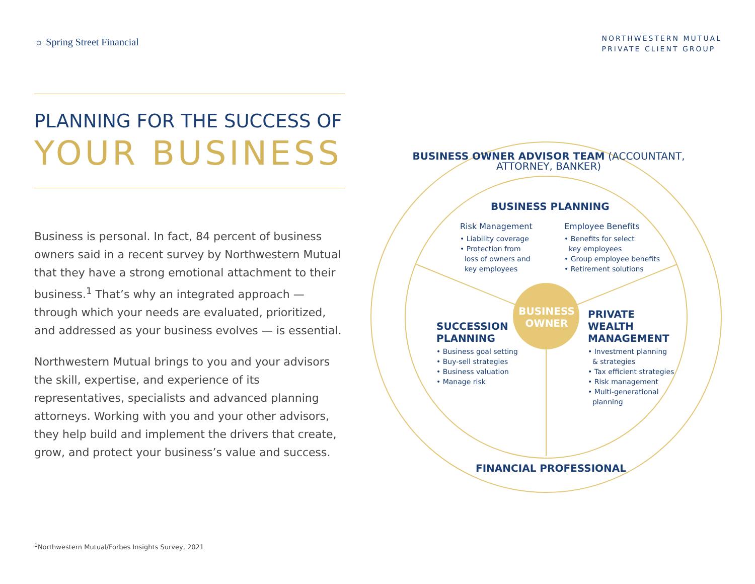☼ Spring Street Financial
NORTHWESTERN MUTUAL
PRIVATE CLIENT GROUP
PLANNING FOR THE SUCCESS OF
YOUR BUSINESS
Business is personal. In fact, 84 percent of business owners said in a recent survey by Northwestern Mutual that they have a strong emotional attachment to their business.<sup>1</sup> That’s why an integrated approach — through which your needs are evaluated, prioritized, and addressed as your business evolves — is essential.
Northwestern Mutual brings to you and your advisors the skill, expertise, and experience of its representatives, specialists and advanced planning attorneys. Working with you and your other advisors, they help build and implement the drivers that create, grow, and protect your business’s value and success.
BUSINESS OWNER ADVISOR TEAM (ACCOUNTANT, ATTORNEY, BANKER)
BUSINESS PLANNING
Risk Management
• Liability coverage
• Protection from
loss of owners and
key employees
Employee Benefits
• Benefits for select
key employees
• Group employee benefits
• Retirement solutions
BUSINESS
OWNER
SUCCESSION
PLANNING
• Business goal setting
• Buy-sell strategies
• Business valuation
• Manage risk
PRIVATE
WEALTH
MANAGEMENT
• Investment planning
& strategies
• Tax efficient strategies
• Risk management
• Multi-generational
planning
FINANCIAL PROFESSIONAL
<sup>1</sup> Northwestern Mutual/Forbes Insights Survey, 2021